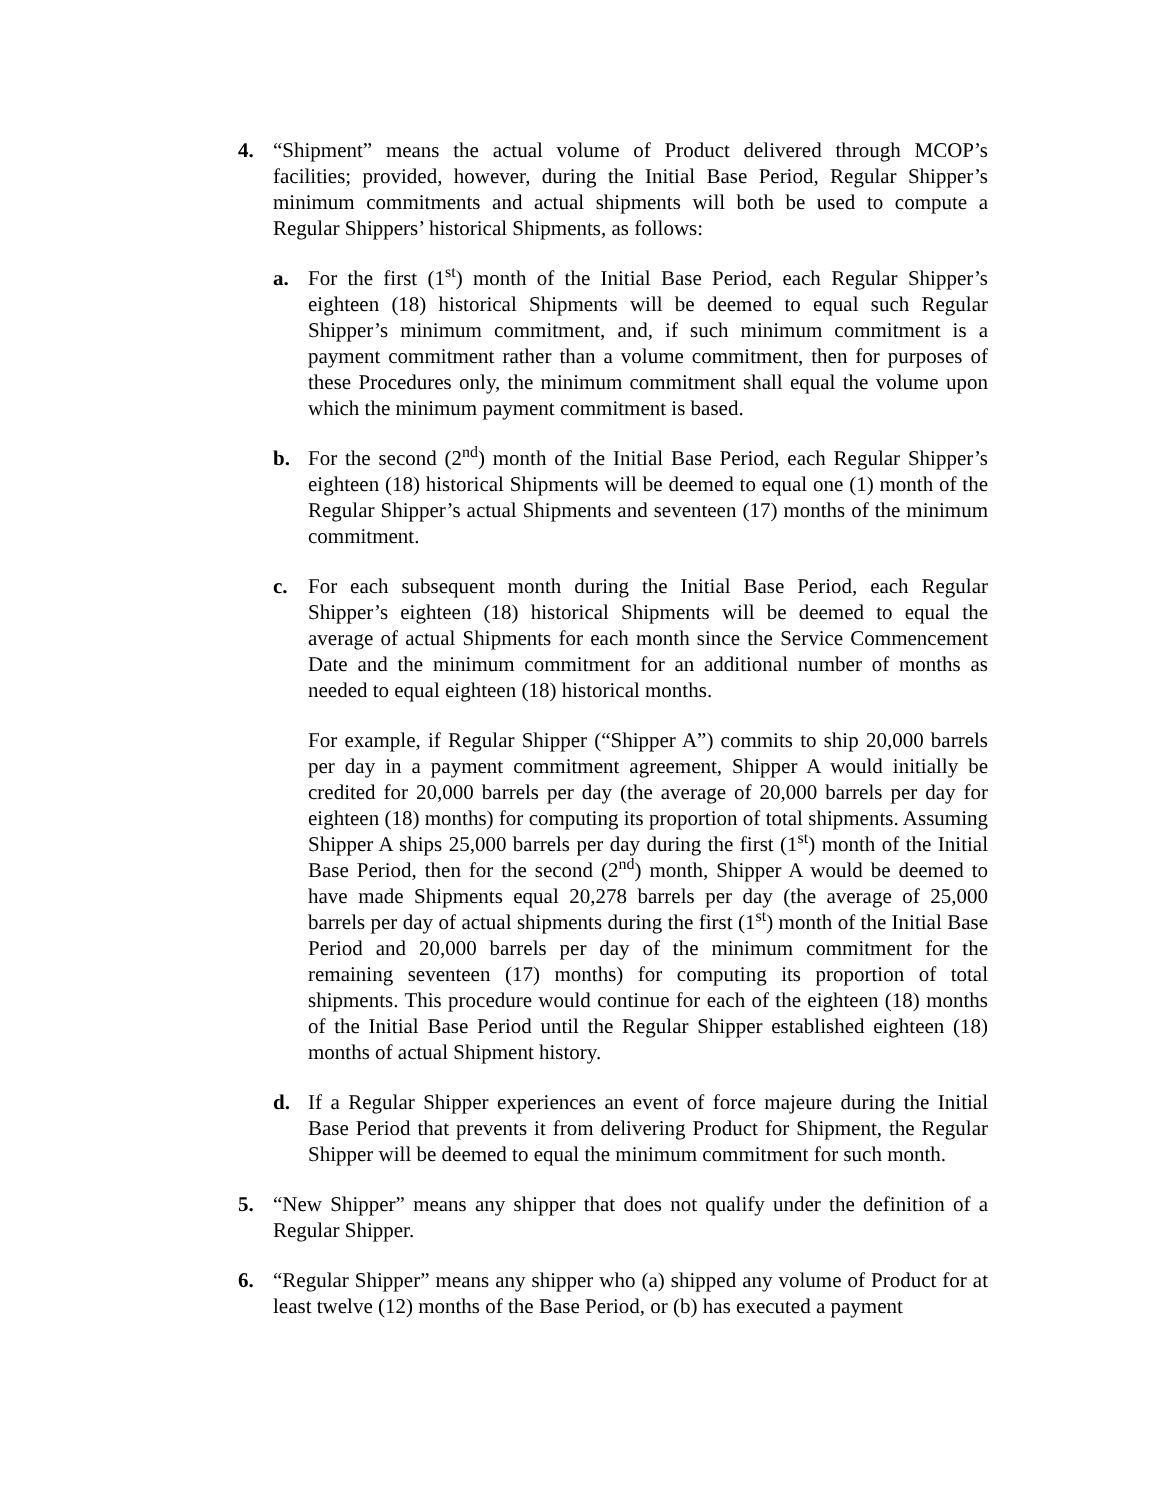4. “Shipment” means the actual volume of Product delivered through MCOP’s facilities; provided, however, during the Initial Base Period, Regular Shipper’s minimum commitments and actual shipments will both be used to compute a Regular Shippers’ historical Shipments, as follows:
a. For the first (1<sup>st</sup>) month of the Initial Base Period, each Regular Shipper’s eighteen (18) historical Shipments will be deemed to equal such Regular Shipper’s minimum commitment, and, if such minimum commitment is a payment commitment rather than a volume commitment, then for purposes of these Procedures only, the minimum commitment shall equal the volume upon which the minimum payment commitment is based.
b. For the second (2<sup>nd</sup>) month of the Initial Base Period, each Regular Shipper’s eighteen (18) historical Shipments will be deemed to equal one (1) month of the Regular Shipper’s actual Shipments and seventeen (17) months of the minimum commitment.
c. For each subsequent month during the Initial Base Period, each Regular Shipper’s eighteen (18) historical Shipments will be deemed to equal the average of actual Shipments for each month since the Service Commencement Date and the minimum commitment for an additional number of months as needed to equal eighteen (18) historical months.
For example, if Regular Shipper (“Shipper A”) commits to ship 20,000 barrels per day in a payment commitment agreement, Shipper A would initially be credited for 20,000 barrels per day (the average of 20,000 barrels per day for eighteen (18) months) for computing its proportion of total shipments. Assuming Shipper A ships 25,000 barrels per day during the first (1<sup>st</sup>) month of the Initial Base Period, then for the second (2<sup>nd</sup>) month, Shipper A would be deemed to have made Shipments equal 20,278 barrels per day (the average of 25,000 barrels per day of actual shipments during the first (1<sup>st</sup>) month of the Initial Base Period and 20,000 barrels per day of the minimum commitment for the remaining seventeen (17) months) for computing its proportion of total shipments. This procedure would continue for each of the eighteen (18) months of the Initial Base Period until the Regular Shipper established eighteen (18) months of actual Shipment history.
d. If a Regular Shipper experiences an event of force majeure during the Initial Base Period that prevents it from delivering Product for Shipment, the Regular Shipper will be deemed to equal the minimum commitment for such month.
5. “New Shipper” means any shipper that does not qualify under the definition of a Regular Shipper.
6. “Regular Shipper” means any shipper who (a) shipped any volume of Product for at least twelve (12) months of the Base Period, or (b) has executed a payment